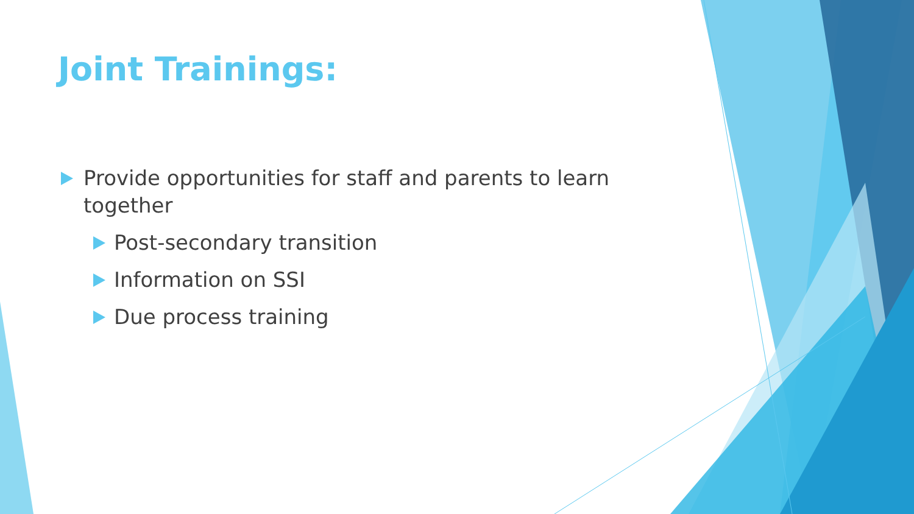Joint Trainings:
Provide opportunities for staff and parents to learn together
Post-secondary transition
Information on SSI
Due process training